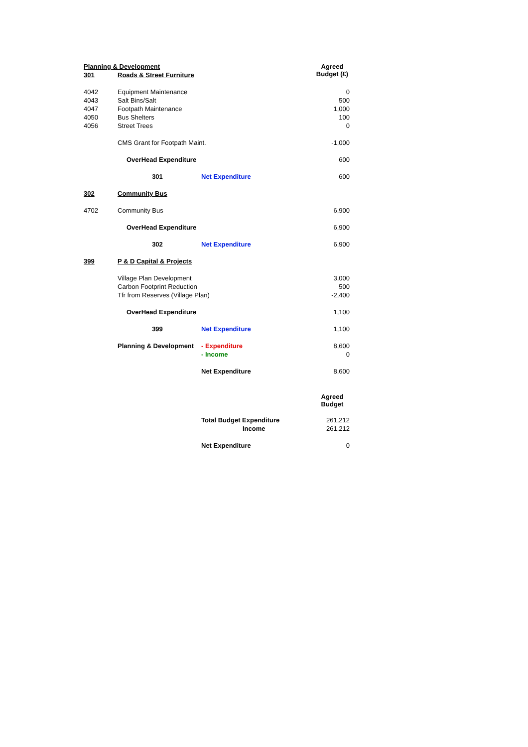| Planning & Development | | | Agreed Budget (£) |
| 301 | Roads & Street Furniture | | |
| 4042 | Equipment Maintenance | | 0 |
| 4043 | Salt Bins/Salt | | 500 |
| 4047 | Footpath Maintenance | | 1,000 |
| 4050 | Bus Shelters | | 100 |
| 4056 | Street Trees | | 0 |
| | CMS Grant for Footpath Maint. | | -1,000 |
| | OverHead Expenditure | | 600 |
| | 301 | Net Expenditure | 600 |
| 302 | Community Bus | | |
| 4702 | Community Bus | | 6,900 |
| | OverHead Expenditure | | 6,900 |
| | 302 | Net Expenditure | 6,900 |
| 399 | P & D Capital & Projects | | |
| | Village Plan Development | | 3,000 |
| | Carbon Footprint Reduction | | 500 |
| | Tfr from Reserves (Village Plan) | | -2,400 |
| | OverHead Expenditure | | 1,100 |
| | 399 | Net Expenditure | 1,100 |
| | Planning & Development | - Expenditure | 8,600 |
| | | - Income | 0 |
| | | Net Expenditure | 8,600 |
| | | | Agreed Budget |
| | | Total Budget Expenditure | 261,212 |
| | | Income | 261,212 |
| | | Net Expenditure | 0 |